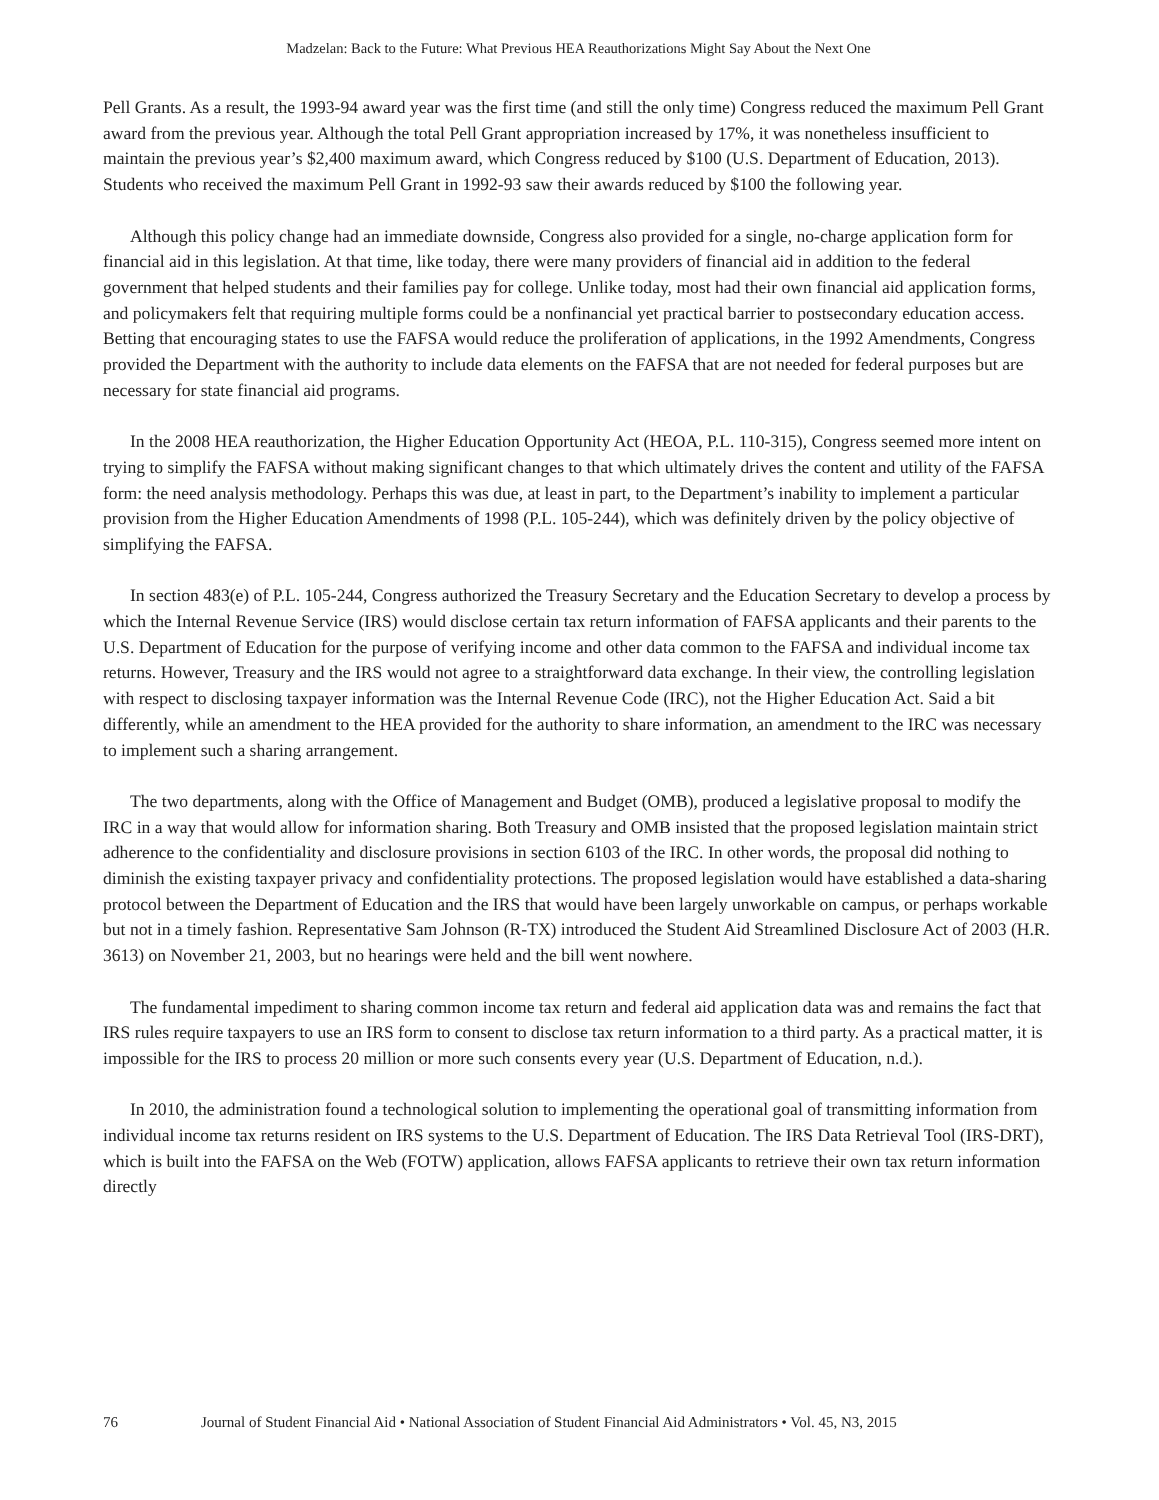Madzelan: Back to the Future: What Previous HEA Reauthorizations Might Say About the Next One
Pell Grants. As a result, the 1993-94 award year was the first time (and still the only time) Congress reduced the maximum Pell Grant award from the previous year. Although the total Pell Grant appropriation increased by 17%, it was nonetheless insufficient to maintain the previous year’s $2,400 maximum award, which Congress reduced by $100 (U.S. Department of Education, 2013). Students who received the maximum Pell Grant in 1992-93 saw their awards reduced by $100 the following year.
Although this policy change had an immediate downside, Congress also provided for a single, no-charge application form for financial aid in this legislation. At that time, like today, there were many providers of financial aid in addition to the federal government that helped students and their families pay for college. Unlike today, most had their own financial aid application forms, and policymakers felt that requiring multiple forms could be a nonfinancial yet practical barrier to postsecondary education access. Betting that encouraging states to use the FAFSA would reduce the proliferation of applications, in the 1992 Amendments, Congress provided the Department with the authority to include data elements on the FAFSA that are not needed for federal purposes but are necessary for state financial aid programs.
In the 2008 HEA reauthorization, the Higher Education Opportunity Act (HEOA, P.L. 110-315), Congress seemed more intent on trying to simplify the FAFSA without making significant changes to that which ultimately drives the content and utility of the FAFSA form: the need analysis methodology. Perhaps this was due, at least in part, to the Department’s inability to implement a particular provision from the Higher Education Amendments of 1998 (P.L. 105-244), which was definitely driven by the policy objective of simplifying the FAFSA.
In section 483(e) of P.L. 105-244, Congress authorized the Treasury Secretary and the Education Secretary to develop a process by which the Internal Revenue Service (IRS) would disclose certain tax return information of FAFSA applicants and their parents to the U.S. Department of Education for the purpose of verifying income and other data common to the FAFSA and individual income tax returns. However, Treasury and the IRS would not agree to a straightforward data exchange. In their view, the controlling legislation with respect to disclosing taxpayer information was the Internal Revenue Code (IRC), not the Higher Education Act. Said a bit differently, while an amendment to the HEA provided for the authority to share information, an amendment to the IRC was necessary to implement such a sharing arrangement.
The two departments, along with the Office of Management and Budget (OMB), produced a legislative proposal to modify the IRC in a way that would allow for information sharing. Both Treasury and OMB insisted that the proposed legislation maintain strict adherence to the confidentiality and disclosure provisions in section 6103 of the IRC. In other words, the proposal did nothing to diminish the existing taxpayer privacy and confidentiality protections. The proposed legislation would have established a data-sharing protocol between the Department of Education and the IRS that would have been largely unworkable on campus, or perhaps workable but not in a timely fashion. Representative Sam Johnson (R-TX) introduced the Student Aid Streamlined Disclosure Act of 2003 (H.R. 3613) on November 21, 2003, but no hearings were held and the bill went nowhere.
The fundamental impediment to sharing common income tax return and federal aid application data was and remains the fact that IRS rules require taxpayers to use an IRS form to consent to disclose tax return information to a third party. As a practical matter, it is impossible for the IRS to process 20 million or more such consents every year (U.S. Department of Education, n.d.).
In 2010, the administration found a technological solution to implementing the operational goal of transmitting information from individual income tax returns resident on IRS systems to the U.S. Department of Education. The IRS Data Retrieval Tool (IRS-DRT), which is built into the FAFSA on the Web (FOTW) application, allows FAFSA applicants to retrieve their own tax return information directly
76 Journal of Student Financial Aid • National Association of Student Financial Aid Administrators • Vol. 45, N3, 2015